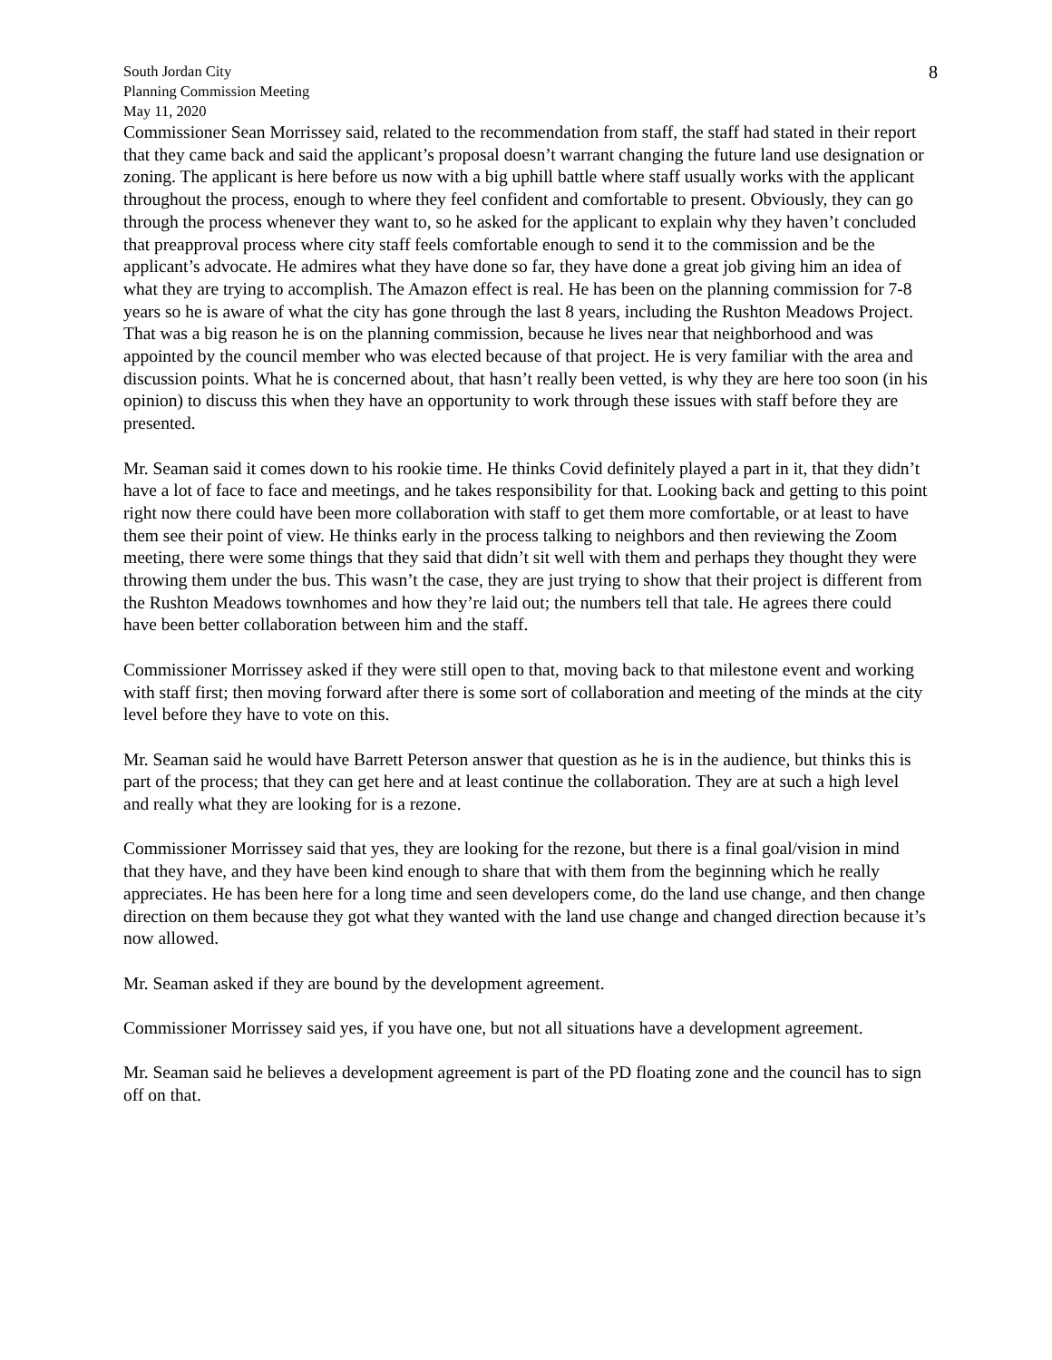South Jordan City
Planning Commission Meeting
May 11, 2020
8
Commissioner Sean Morrissey said, related to the recommendation from staff, the staff had stated in their report that they came back and said the applicant’s proposal doesn’t warrant changing the future land use designation or zoning. The applicant is here before us now with a big uphill battle where staff usually works with the applicant throughout the process, enough to where they feel confident and comfortable to present. Obviously, they can go through the process whenever they want to, so he asked for the applicant to explain why they haven’t concluded that preapproval process where city staff feels comfortable enough to send it to the commission and be the applicant’s advocate. He admires what they have done so far, they have done a great job giving him an idea of what they are trying to accomplish. The Amazon effect is real. He has been on the planning commission for 7-8 years so he is aware of what the city has gone through the last 8 years, including the Rushton Meadows Project. That was a big reason he is on the planning commission, because he lives near that neighborhood and was appointed by the council member who was elected because of that project. He is very familiar with the area and discussion points. What he is concerned about, that hasn’t really been vetted, is why they are here too soon (in his opinion) to discuss this when they have an opportunity to work through these issues with staff before they are presented.
Mr. Seaman said it comes down to his rookie time. He thinks Covid definitely played a part in it, that they didn’t have a lot of face to face and meetings, and he takes responsibility for that. Looking back and getting to this point right now there could have been more collaboration with staff to get them more comfortable, or at least to have them see their point of view. He thinks early in the process talking to neighbors and then reviewing the Zoom meeting, there were some things that they said that didn’t sit well with them and perhaps they thought they were throwing them under the bus. This wasn’t the case, they are just trying to show that their project is different from the Rushton Meadows townhomes and how they’re laid out; the numbers tell that tale. He agrees there could have been better collaboration between him and the staff.
Commissioner Morrissey asked if they were still open to that, moving back to that milestone event and working with staff first; then moving forward after there is some sort of collaboration and meeting of the minds at the city level before they have to vote on this.
Mr. Seaman said he would have Barrett Peterson answer that question as he is in the audience, but thinks this is part of the process; that they can get here and at least continue the collaboration. They are at such a high level and really what they are looking for is a rezone.
Commissioner Morrissey said that yes, they are looking for the rezone, but there is a final goal/vision in mind that they have, and they have been kind enough to share that with them from the beginning which he really appreciates. He has been here for a long time and seen developers come, do the land use change, and then change direction on them because they got what they wanted with the land use change and changed direction because it’s now allowed.
Mr. Seaman asked if they are bound by the development agreement.
Commissioner Morrissey said yes, if you have one, but not all situations have a development agreement.
Mr. Seaman said he believes a development agreement is part of the PD floating zone and the council has to sign off on that.